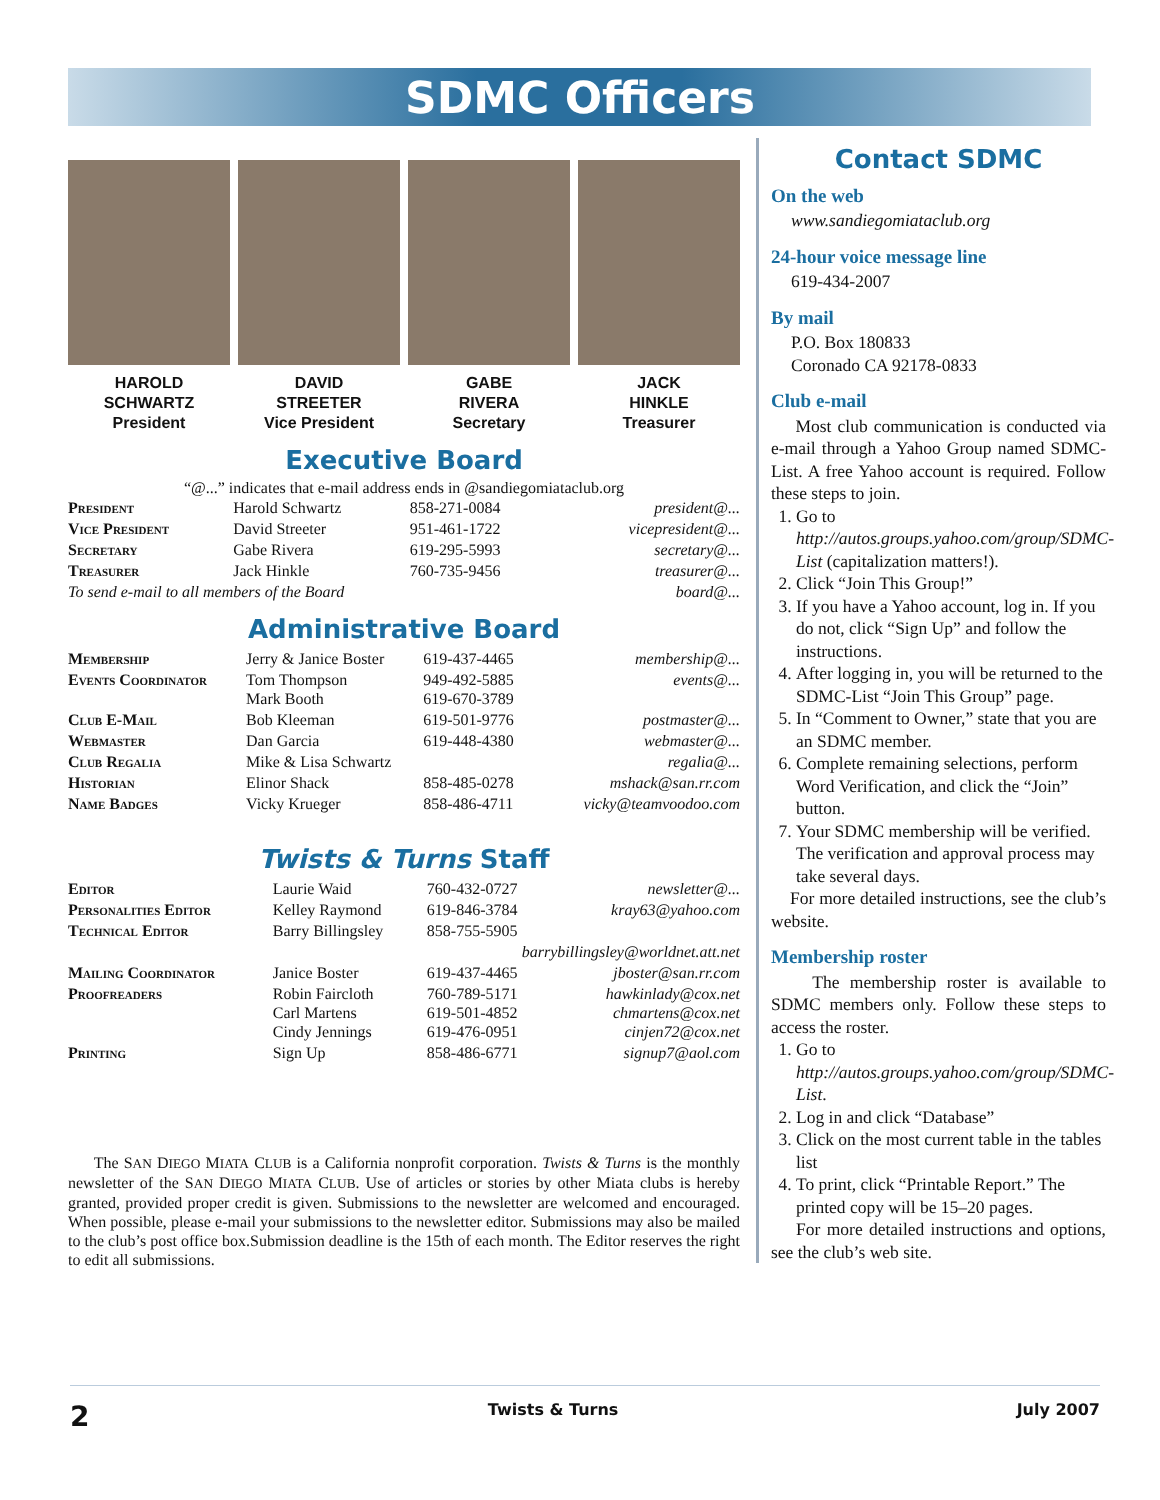SDMC Officers
HAROLD
SCHWARTZ
President
DAVID
STREETER
Vice President
GABE
RIVERA
Secretary
JACK
HINKLE
Treasurer
Executive Board
“@...” indicates that e-mail address ends in @sandiegomiataclub.org
| President | Harold Schwartz | 858-271-0084 | president@... |
| Vice President | David Streeter | 951-461-1722 | vicepresident@... |
| Secretary | Gabe Rivera | 619-295-5993 | secretary@... |
| Treasurer | Jack Hinkle | 760-735-9456 | treasurer@... |
| To send e-mail to all members of the Board | | | board@... |
Administrative Board
| Membership | Jerry & Janice Boster | 619-437-4465 | membership@... |
| Events Coordinator | Tom Thompson Mark Booth | 949-492-5885 619-670-3789 | events@... |
| Club E-Mail | Bob Kleeman | 619-501-9776 | postmaster@... |
| Webmaster | Dan Garcia | 619-448-4380 | webmaster@... |
| Club Regalia | Mike & Lisa Schwartz | | regalia@... |
| Historian | Elinor Shack | 858-485-0278 | mshack@san.rr.com |
| Name Badges | Vicky Krueger | 858-486-4711 | vicky@teamvoodoo.com |
Twists & Turns Staff
| Editor | Laurie Waid | 760-432-0727 | newsletter@... |
| Personalities Editor | Kelley Raymond | 619-846-3784 | kray63@yahoo.com |
| Technical Editor | Barry Billingsley | 858-755-5905 | |
| barrybillingsley@worldnet.att.net | | | |
| Mailing Coordinator | Janice Boster | 619-437-4465 | jboster@san.rr.com |
| Proofreaders | Robin Faircloth Carl Martens Cindy Jennings | 760-789-5171 619-501-4852 619-476-0951 | hawkinlady@cox.net chmartens@cox.net cinjen72@cox.net |
| Printing | Sign Up | 858-486-6771 | signup7@aol.com |
The SAN DIEGO MIATA CLUB is a California nonprofit corporation. Twists & Turns is the monthly newsletter of the SAN DIEGO MIATA CLUB. Use of articles or stories by other Miata clubs is hereby granted, provided proper credit is given. Submissions to the newsletter are welcomed and encouraged. When possible, please e-mail your submissions to the newsletter editor. Submissions may also be mailed to the club’s post office box.Submission deadline is the 15th of each month. The Editor reserves the right to edit all submissions.
Contact SDMC
On the web
www.sandiegomiataclub.org
24-hour voice message line
619-434-2007
By mail
P.O. Box 180833
Coronado CA 92178-0833
Club e-mail
Most club communication is conducted via e-mail through a Yahoo Group named SDMC-List. A free Yahoo account is required. Follow these steps to join.
1. Go to http://autos.groups.yahoo.com/group/SDMC-List (capitalization matters!).
2. Click “Join This Group!”
3. If you have a Yahoo account, log in. If you do not, click “Sign Up” and follow the instructions.
4. After logging in, you will be returned to the SDMC-List “Join This Group” page.
5. In “Comment to Owner,” state that you are an SDMC member.
6. Complete remaining selections, perform Word Verification, and click the “Join” button.
7. Your SDMC membership will be verified. The verification and approval process may take several days.
For more detailed instructions, see the club’s website.
Membership roster
The membership roster is available to SDMC members only. Follow these steps to access the roster.
1. Go to http://autos.groups.yahoo.com/group/SDMC-List.
2. Log in and click “Database”
3. Click on the most current table in the tables list
4. To print, click “Printable Report.” The printed copy will be 15–20 pages.
For more detailed instructions and options, see the club’s web site.
2 Twists & Turns July 2007